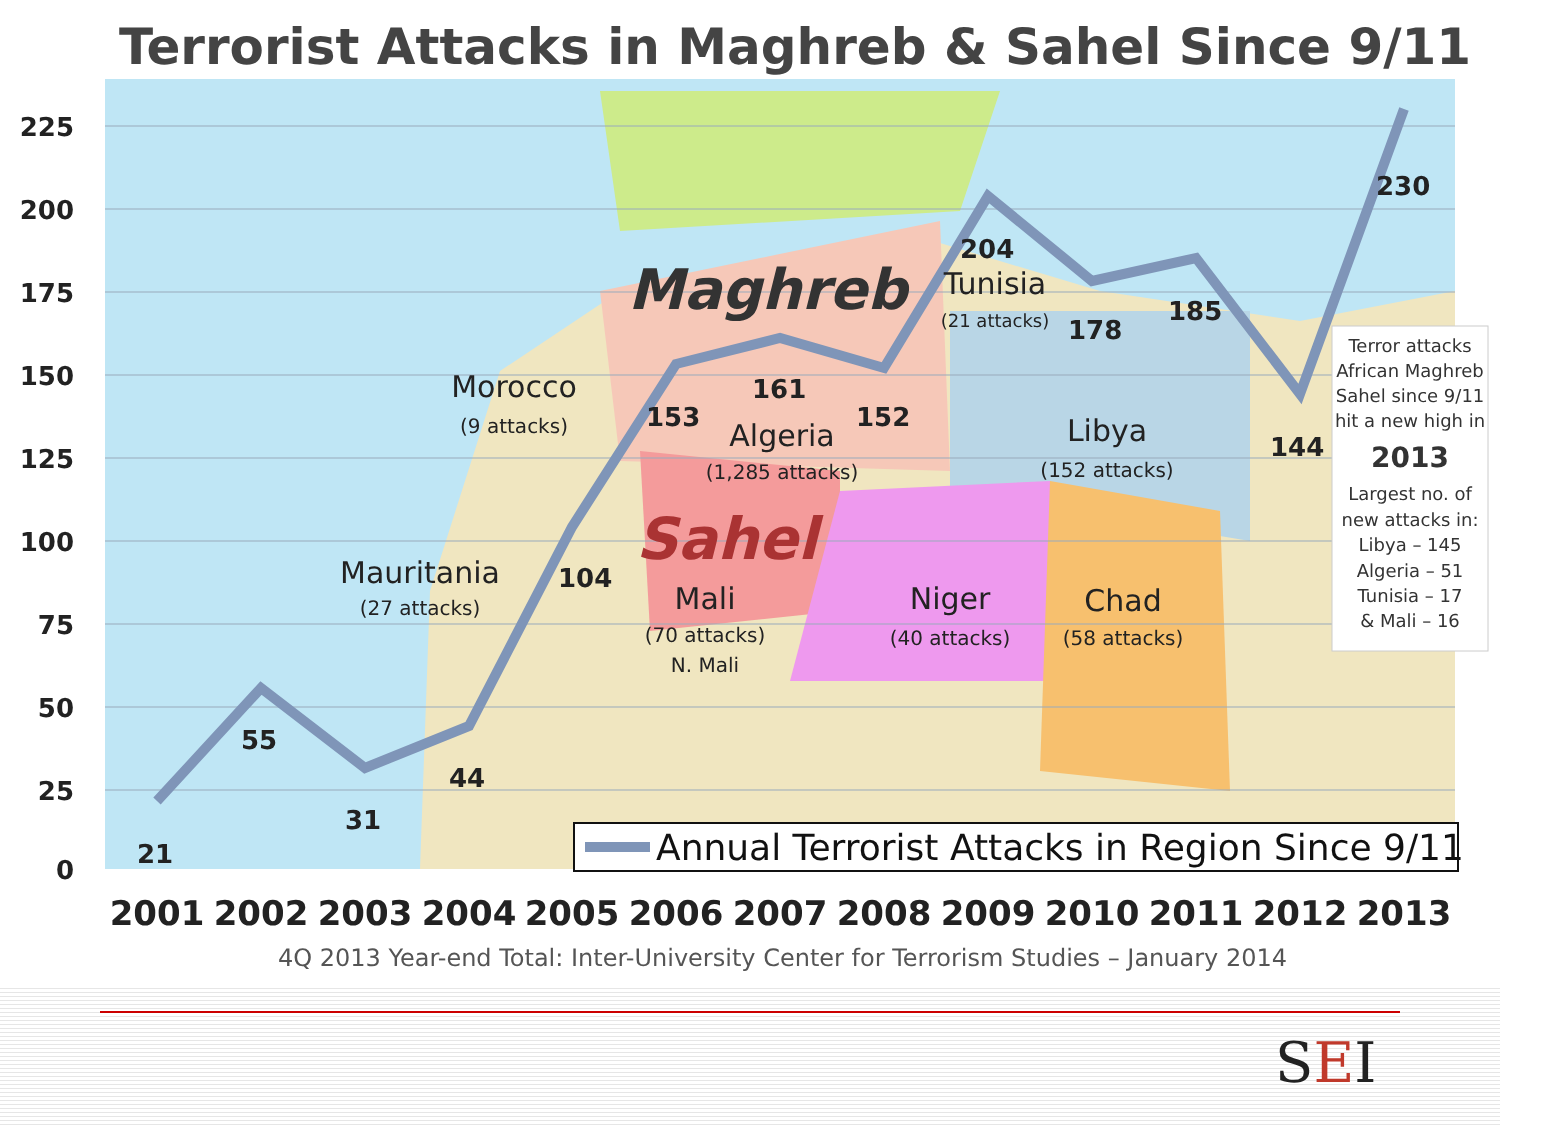Terrorist Attacks in Maghreb & Sahel Since 9/11
225
200
175
150
125
100
75
50
25
0
21
55
31
44
104
153
161
152
204
178
185
144
230
Maghreb
Sahel
Morocco
(9 attacks)
Algeria
(1,285 attacks)
Tunisia
(21 attacks)
Libya
(152 attacks)
Mauritania
(27 attacks)
Mali
(70 attacks)
N. Mali
Niger
(40 attacks)
Chad
(58 attacks)
Terror attacks
African Maghreb
Sahel since 9/11
hit a new high in
2013
Largest no. of
new attacks in:
Libya – 145
Algeria – 51
Tunisia – 17
& Mali – 16
Annual Terrorist Attacks in Region Since 9/11
2001
2002
2003
2004
2005
2006
2007
2008
2009
2010
2011
2012
2013
4Q 2013 Year-end Total: Inter-University Center for Terrorism Studies – January 2014
SEI